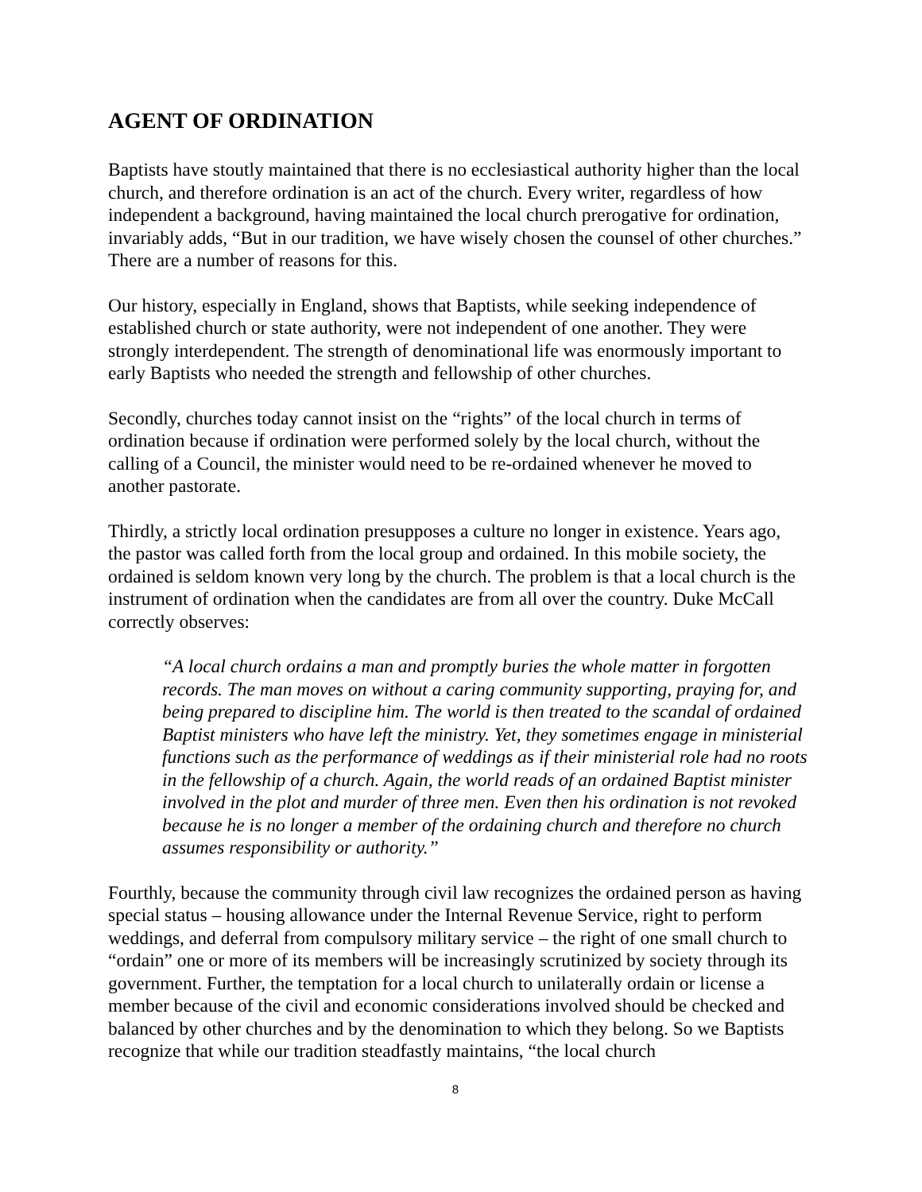AGENT OF ORDINATION
Baptists have stoutly maintained that there is no ecclesiastical authority higher than the local church, and therefore ordination is an act of the church. Every writer, regardless of how independent a background, having maintained the local church prerogative for ordination, invariably adds, “But in our tradition, we have wisely chosen the counsel of other churches.” There are a number of reasons for this.
Our history, especially in England, shows that Baptists, while seeking independence of established church or state authority, were not independent of one another. They were strongly interdependent. The strength of denominational life was enormously important to early Baptists who needed the strength and fellowship of other churches.
Secondly, churches today cannot insist on the “rights” of the local church in terms of ordination because if ordination were performed solely by the local church, without the calling of a Council, the minister would need to be re-ordained whenever he moved to another pastorate.
Thirdly, a strictly local ordination presupposes a culture no longer in existence. Years ago, the pastor was called forth from the local group and ordained. In this mobile society, the ordained is seldom known very long by the church. The problem is that a local church is the instrument of ordination when the candidates are from all over the country. Duke McCall correctly observes:
“A local church ordains a man and promptly buries the whole matter in forgotten records. The man moves on without a caring community supporting, praying for, and being prepared to discipline him. The world is then treated to the scandal of ordained Baptist ministers who have left the ministry. Yet, they sometimes engage in ministerial functions such as the performance of weddings as if their ministerial role had no roots in the fellowship of a church. Again, the world reads of an ordained Baptist minister involved in the plot and murder of three men. Even then his ordination is not revoked because he is no longer a member of the ordaining church and therefore no church assumes responsibility or authority.”
Fourthly, because the community through civil law recognizes the ordained person as having special status – housing allowance under the Internal Revenue Service, right to perform weddings, and deferral from compulsory military service – the right of one small church to “ordain” one or more of its members will be increasingly scrutinized by society through its government. Further, the temptation for a local church to unilaterally ordain or license a member because of the civil and economic considerations involved should be checked and balanced by other churches and by the denomination to which they belong. So we Baptists recognize that while our tradition steadfastly maintains, “the local church
8